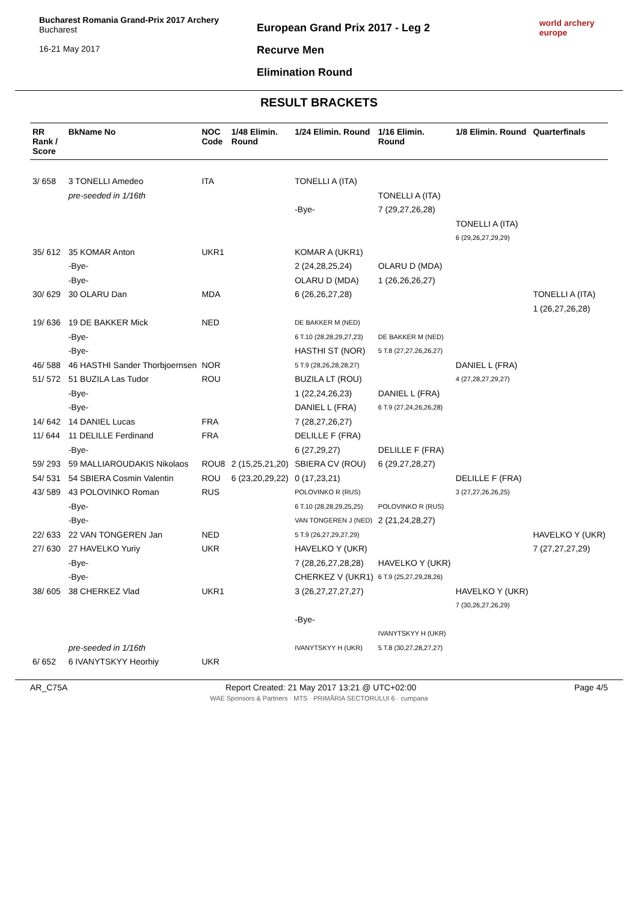Bucharest Romania Grand-Prix 2017 Archery Bucharest
16-21 May 2017
European Grand Prix 2017 - Leg 2
Recurve Men
Elimination Round
world archery europe
RESULT BRACKETS
| RR Rank / Score | BkName No | NOC Code | 1/48 Elimin. Round | 1/24 Elimin. Round | 1/16 Elimin. Round | 1/8 Elimin. Round | Quarterfinals |
| --- | --- | --- | --- | --- | --- | --- | --- |
| 3/ 658 | 3 TONELLI Amedeo | ITA | | TONELLI A (ITA) | | | |
| | pre-seeded in 1/16th | | | | TONELLI A (ITA) | | |
| | | | | -Bye- | 7 (29,27,26,28) | | |
| | | | | | | TONELLI A (ITA) | |
| | | | | | | 6 (29,26,27,29,29) | |
| 35/ 612 | 35 KOMAR Anton | UKR1 | | KOMAR A (UKR1) | | | |
| | -Bye- | | | 2 (24,28,25,24) | OLARU D (MDA) | | |
| | -Bye- | | | OLARU D (MDA) | 1 (26,26,26,27) | | |
| 30/ 629 | 30 OLARU Dan | MDA | | 6 (26,26,27,28) | | | TONELLI A (ITA) |
| | | | | | | | 1 (26,27,26,28) |
| 19/ 636 | 19 DE BAKKER Mick | NED | | DE BAKKER M (NED) | | | |
| | -Bye- | | | 6 T.10 (28,28,29,27,23) | DE BAKKER M (NED) | | |
| | -Bye- | | | HASTHI ST (NOR) | 5 T.8 (27,27,26,26,27) | | |
| 46/ 588 | 46 HASTHI Sander Thorbjoernsen | NOR | | 5 T.9 (28,26,28,28,27) | | DANIEL L (FRA) | |
| 51/ 572 | 51 BUZILA Las Tudor | ROU | | BUZILA LT (ROU) | | 4 (27,28,27,29,27) | |
| | -Bye- | | | 1 (22,24,26,23) | DANIEL L (FRA) | | |
| | -Bye- | | | DANIEL L (FRA) | 6 T.9 (27,24,26,26,28) | | |
| 14/ 642 | 14 DANIEL Lucas | FRA | | 7 (28,27,26,27) | | | |
| 11/ 644 | 11 DELILLE Ferdinand | FRA | | DELILLE F (FRA) | | | |
| | -Bye- | | | 6 (27,29,27) | DELILLE F (FRA) | | |
| 59/ 293 | 59 MALLIAROUDAKIS Nikolaos | ROU8 | 2 (15,25,21,20) | SBIERA CV (ROU) | 6 (29,27,28,27) | | |
| 54/ 531 | 54 SBIERA Cosmin Valentin | ROU | 6 (23,20,29,22) | 0 (17,23,21) | | DELILLE F (FRA) | |
| 43/ 589 | 43 POLOVINKO Roman | RUS | | POLOVINKO R (RUS) | | 3 (27,27,26,26,25) | |
| | -Bye- | | | 6 T.10 (28,28,29,25,25) | POLOVINKO R (RUS) | | |
| | -Bye- | | | VAN TONGEREN J (NED) | 2 (21,24,28,27) | | |
| 22/ 633 | 22 VAN TONGEREN Jan | NED | | 5 T.9 (26,27,29,27,29) | | | HAVELKO Y (UKR) |
| 27/ 630 | 27 HAVELKO Yuriy | UKR | | HAVELKO Y (UKR) | | | 7 (27,27,27,29) |
| | -Bye- | | | 7 (28,26,27,28,28) | HAVELKO Y (UKR) | | |
| | -Bye- | | | CHERKEZ V (UKR1) | 6 T.9 (25,27,29,28,26) | | |
| 38/ 605 | 38 CHERKEZ Vlad | UKR1 | | 3 (26,27,27,27,27) | | HAVELKO Y (UKR) | |
| | | | | | | 7 (30,26,27,26,29) | |
| | | | | -Bye- | | | |
| | | | | | IVANYTSKYY H (UKR) | | |
| | pre-seeded in 1/16th | | | IVANYTSKYY H (UKR) | 5 T.8 (30,27,28,27,27) | | |
| 6/ 652 | 6 IVANYTSKYY Heorhiy | UKR | | | | | |
AR_C75A Report Created: 21 May 2017 13:21 @ UTC+02:00 Page 4/5
WAE Sponsors & Partners · MTS · PRIMĂRIA SECTORULUI 6 · cumpana